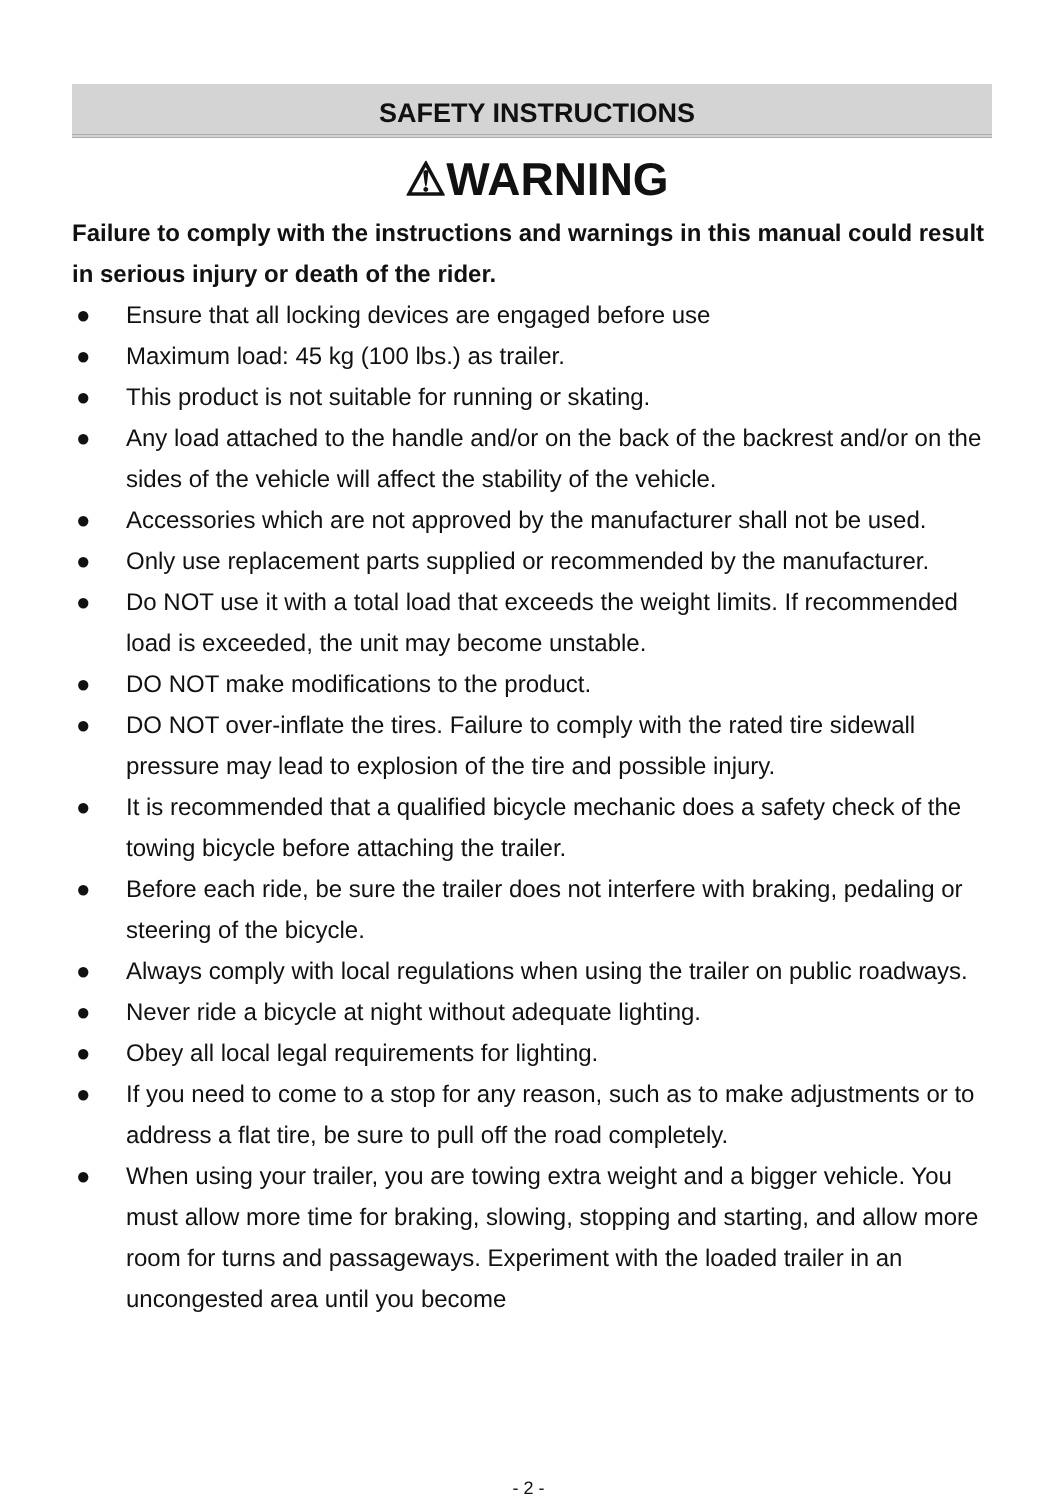SAFETY INSTRUCTIONS
⚠WARNING
Failure to comply with the instructions and warnings in this manual could result in serious injury or death of the rider.
● Ensure that all locking devices are engaged before use
● Maximum load: 45 kg (100 lbs.) as trailer.
● This product is not suitable for running or skating.
● Any load attached to the handle and/or on the back of the backrest and/or on the sides of the vehicle will affect the stability of the vehicle.
● Accessories which are not approved by the manufacturer shall not be used.
● Only use replacement parts supplied or recommended by the manufacturer.
● Do NOT use it with a total load that exceeds the weight limits. If recommended load is exceeded, the unit may become unstable.
● DO NOT make modifications to the product.
● DO NOT over-inflate the tires. Failure to comply with the rated tire sidewall pressure may lead to explosion of the tire and possible injury.
● It is recommended that a qualified bicycle mechanic does a safety check of the towing bicycle before attaching the trailer.
● Before each ride, be sure the trailer does not interfere with braking, pedaling or steering of the bicycle.
● Always comply with local regulations when using the trailer on public roadways.
● Never ride a bicycle at night without adequate lighting.
● Obey all local legal requirements for lighting.
● If you need to come to a stop for any reason, such as to make adjustments or to address a flat tire, be sure to pull off the road completely.
● When using your trailer, you are towing extra weight and a bigger vehicle. You must allow more time for braking, slowing, stopping and starting, and allow more room for turns and passageways. Experiment with the loaded trailer in an uncongested area until you become
- 2 -